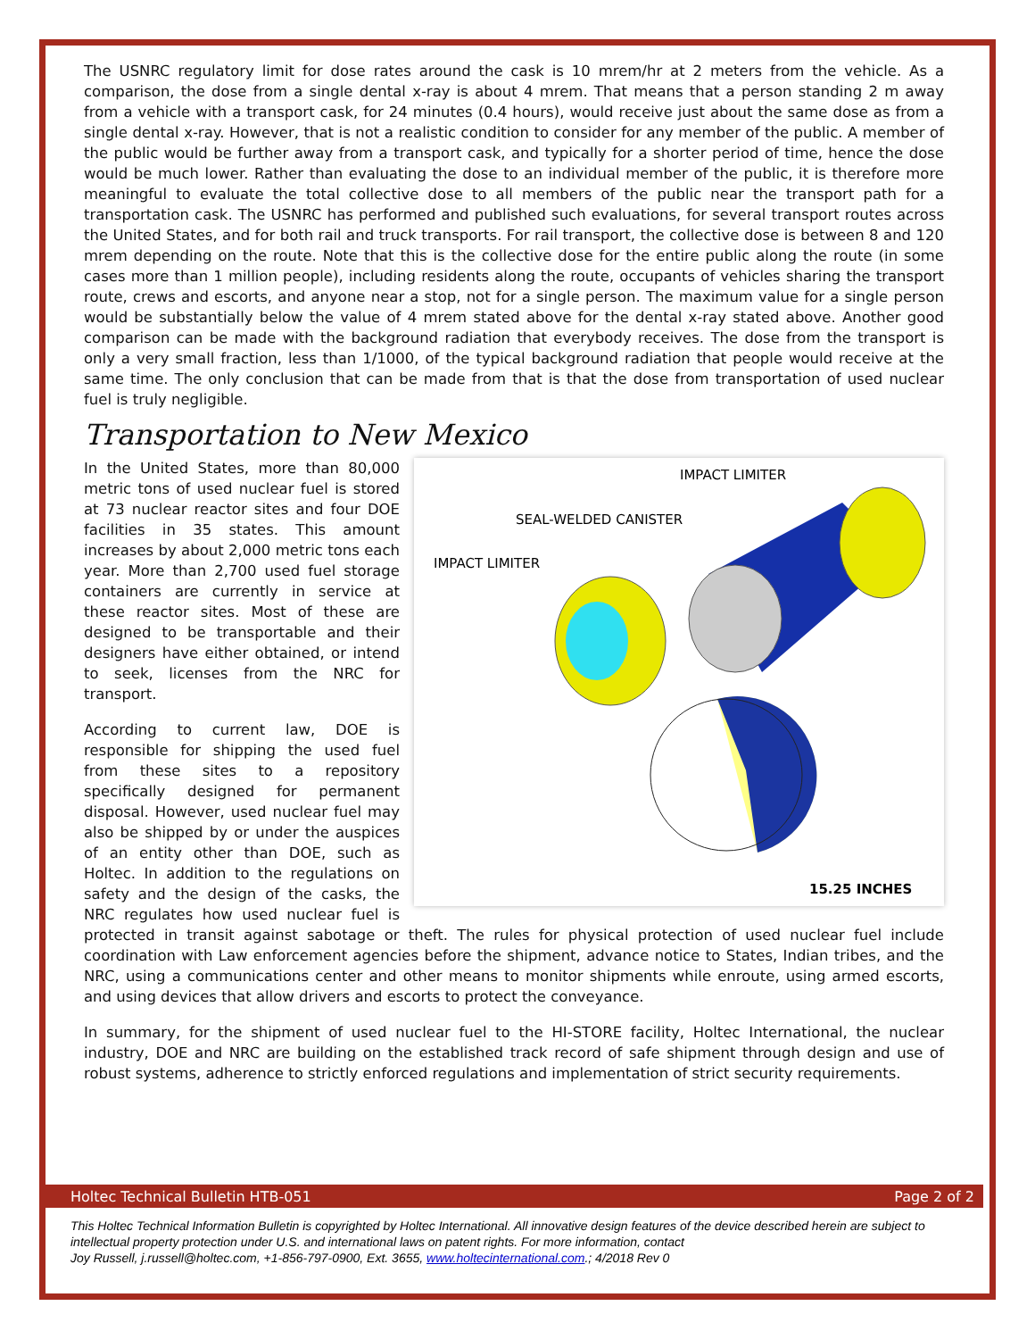The USNRC regulatory limit for dose rates around the cask is 10 mrem/hr at 2 meters from the vehicle. As a comparison, the dose from a single dental x-ray is about 4 mrem. That means that a person standing 2 m away from a vehicle with a transport cask, for 24 minutes (0.4 hours), would receive just about the same dose as from a single dental x-ray. However, that is not a realistic condition to consider for any member of the public. A member of the public would be further away from a transport cask, and typically for a shorter period of time, hence the dose would be much lower. Rather than evaluating the dose to an individual member of the public, it is therefore more meaningful to evaluate the total collective dose to all members of the public near the transport path for a transportation cask. The USNRC has performed and published such evaluations, for several transport routes across the United States, and for both rail and truck transports. For rail transport, the collective dose is between 8 and 120 mrem depending on the route. Note that this is the collective dose for the entire public along the route (in some cases more than 1 million people), including residents along the route, occupants of vehicles sharing the transport route, crews and escorts, and anyone near a stop, not for a single person. The maximum value for a single person would be substantially below the value of 4 mrem stated above for the dental x-ray stated above. Another good comparison can be made with the background radiation that everybody receives. The dose from the transport is only a very small fraction, less than 1/1000, of the typical background radiation that people would receive at the same time. The only conclusion that can be made from that is that the dose from transportation of used nuclear fuel is truly negligible.
Transportation to New Mexico
IMPACT LIMITER
SEAL-WELDED CANISTER
IMPACT LIMITER
15.25 INCHES
In the United States, more than 80,000 metric tons of used nuclear fuel is stored at 73 nuclear reactor sites and four DOE facilities in 35 states. This amount increases by about 2,000 metric tons each year. More than 2,700 used fuel storage containers are currently in service at these reactor sites. Most of these are designed to be transportable and their designers have either obtained, or intend to seek, licenses from the NRC for transport.
According to current law, DOE is responsible for shipping the used fuel from these sites to a repository specifically designed for permanent disposal. However, used nuclear fuel may also be shipped by or under the auspices of an entity other than DOE, such as Holtec. In addition to the regulations on safety and the design of the casks, the NRC regulates how used nuclear fuel is protected in transit against sabotage or theft. The rules for physical protection of used nuclear fuel include coordination with Law enforcement agencies before the shipment, advance notice to States, Indian tribes, and the NRC, using a communications center and other means to monitor shipments while enroute, using armed escorts, and using devices that allow drivers and escorts to protect the conveyance.
In summary, for the shipment of used nuclear fuel to the HI-STORE facility, Holtec International, the nuclear industry, DOE and NRC are building on the established track record of safe shipment through design and use of robust systems, adherence to strictly enforced regulations and implementation of strict security requirements.
Holtec Technical Bulletin HTB-051 Page 2 of 2
This Holtec Technical Information Bulletin is copyrighted by Holtec International. All innovative design features of the device described herein are subject to intellectual property protection under U.S. and international laws on patent rights. For more information, contact
Joy Russell, j.russell@holtec.com, +1-856-797-0900, Ext. 3655, www.holtecinternational.com.; 4/2018 Rev 0